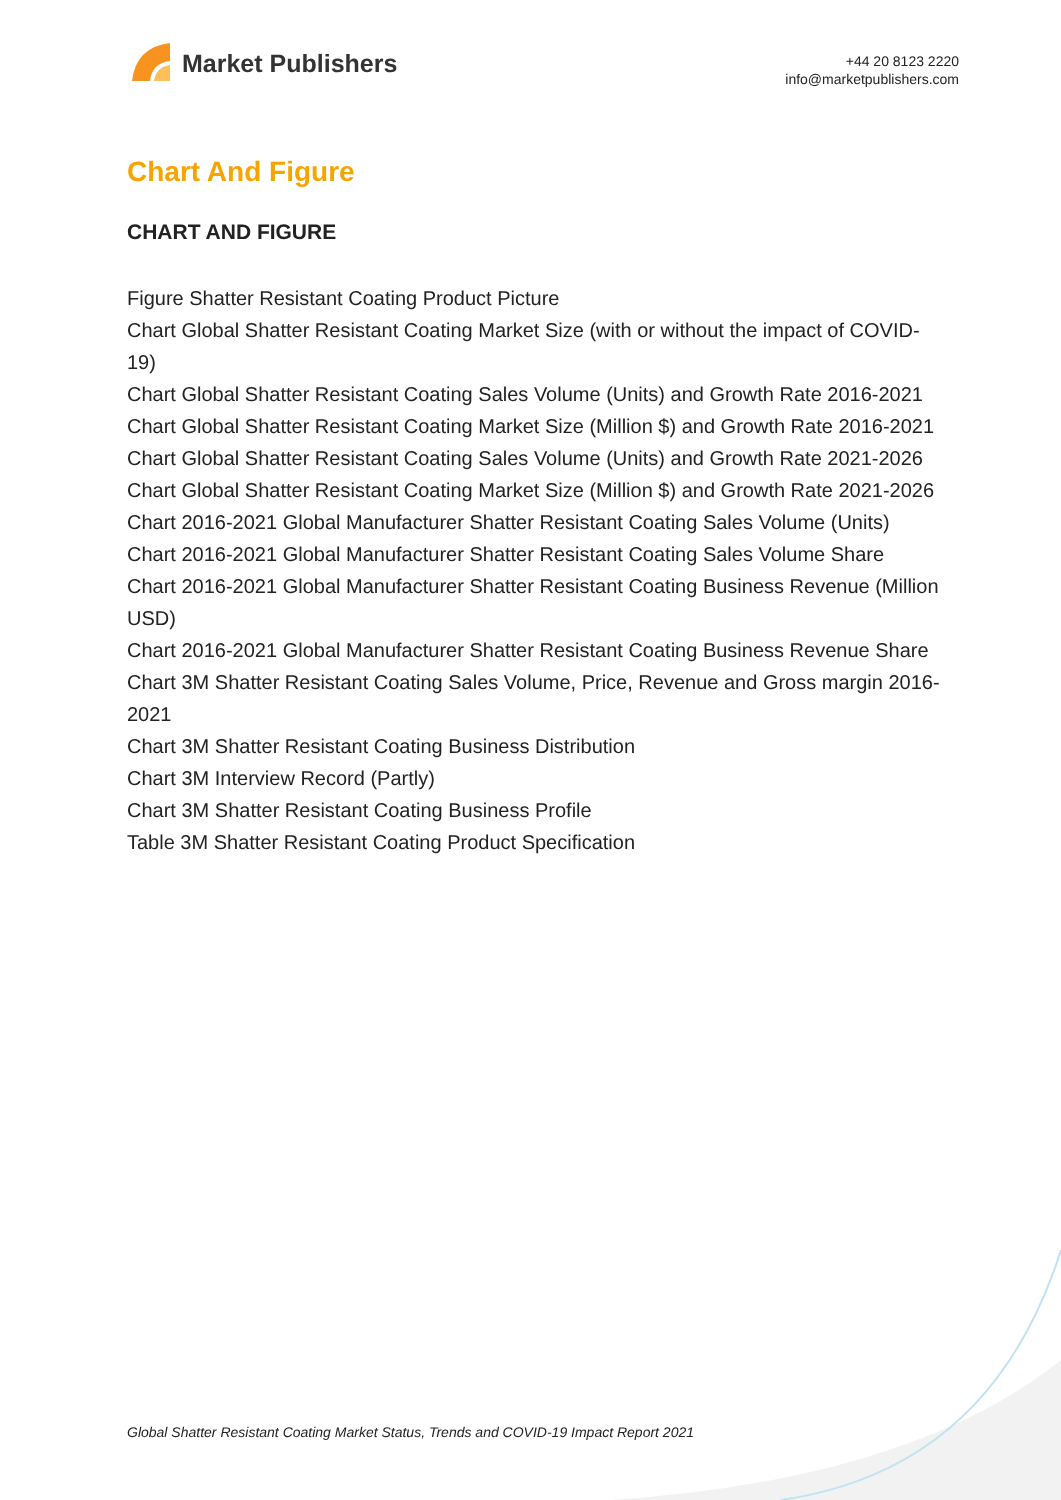Market Publishers
+44 20 8123 2220
info@marketpublishers.com
Chart And Figure
CHART AND FIGURE
Figure Shatter Resistant Coating Product Picture
Chart Global Shatter Resistant Coating Market Size (with or without the impact of COVID-
19)
Chart Global Shatter Resistant Coating Sales Volume (Units) and Growth Rate 2016-2021
Chart Global Shatter Resistant Coating Market Size (Million $) and Growth Rate 2016-2021
Chart Global Shatter Resistant Coating Sales Volume (Units) and Growth Rate 2021-2026
Chart Global Shatter Resistant Coating Market Size (Million $) and Growth Rate 2021-2026
Chart 2016-2021 Global Manufacturer Shatter Resistant Coating Sales Volume (Units)
Chart 2016-2021 Global Manufacturer Shatter Resistant Coating Sales Volume Share
Chart 2016-2021 Global Manufacturer Shatter Resistant Coating Business Revenue (Million USD)
Chart 2016-2021 Global Manufacturer Shatter Resistant Coating Business Revenue Share
Chart 3M Shatter Resistant Coating Sales Volume, Price, Revenue and Gross margin 2016-2021
Chart 3M Shatter Resistant Coating Business Distribution
Chart 3M Interview Record (Partly)
Chart 3M Shatter Resistant Coating Business Profile
Table 3M Shatter Resistant Coating Product Specification
Global Shatter Resistant Coating Market Status, Trends and COVID-19 Impact Report 2021